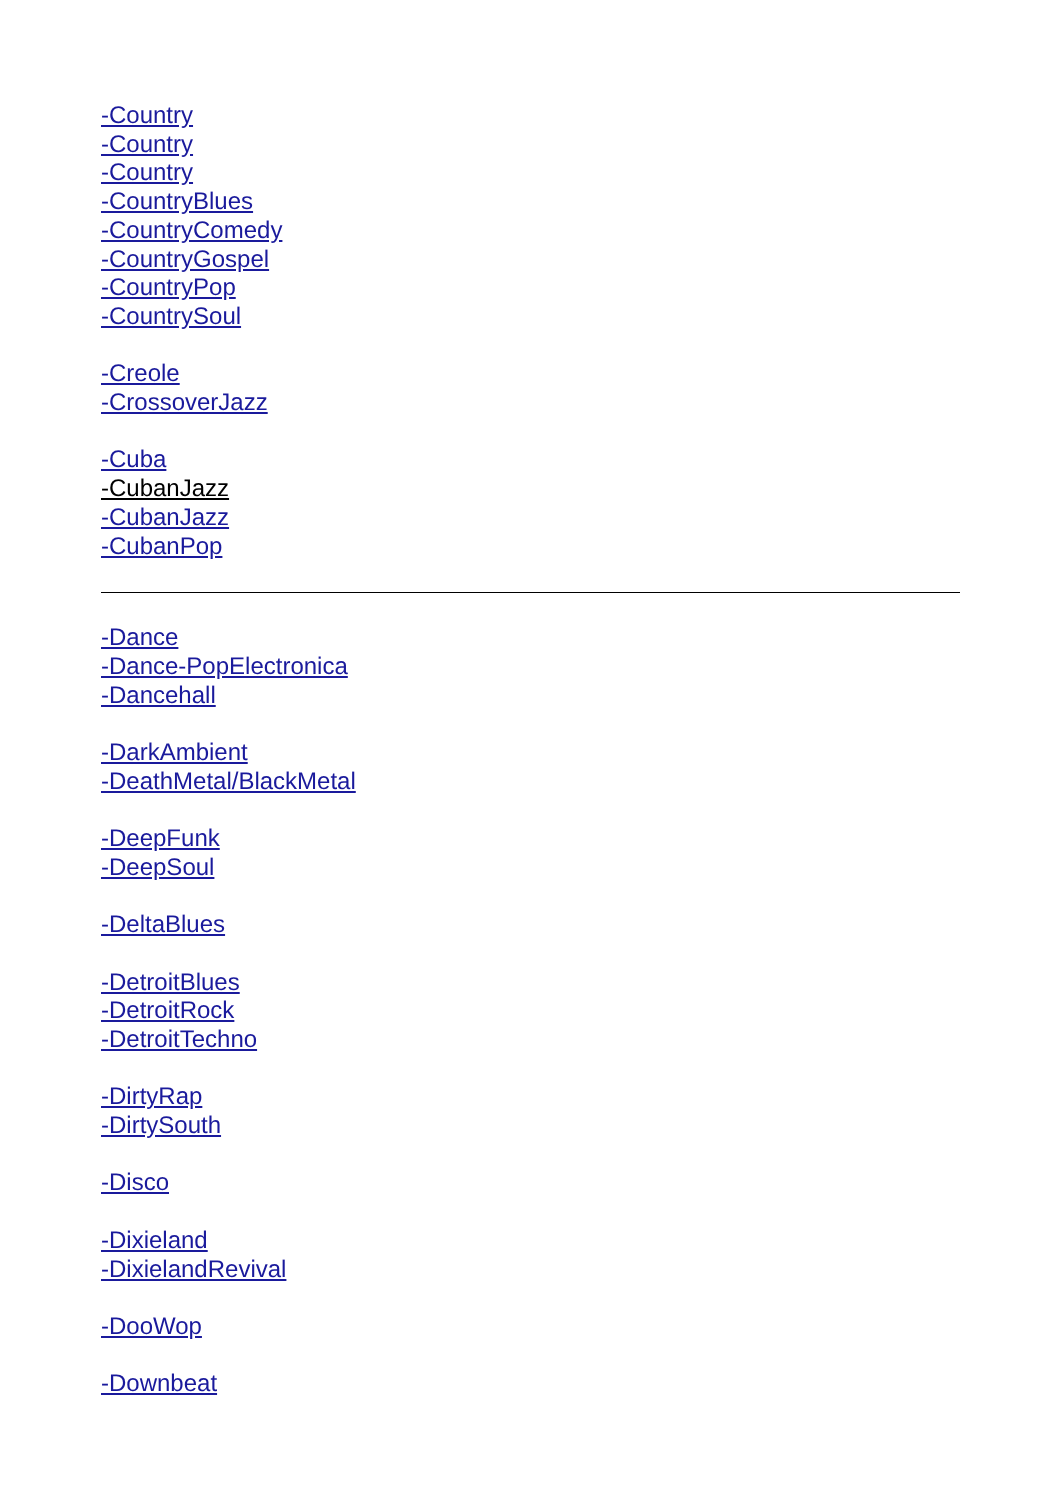-Country
-Country
-Country
-CountryBlues
-CountryComedy
-CountryGospel
-CountryPop
-CountrySoul
-Creole
-CrossoverJazz
-Cuba
-CubanJazz
-CubanJazz
-CubanPop
-Dance
-Dance-PopElectronica
-Dancehall
-DarkAmbient
-DeathMetal/BlackMetal
-DeepFunk
-DeepSoul
-DeltaBlues
-DetroitBlues
-DetroitRock
-DetroitTechno
-DirtyRap
-DirtySouth
-Disco
-Dixieland
-DixielandRevival
-DooWop
-Downbeat